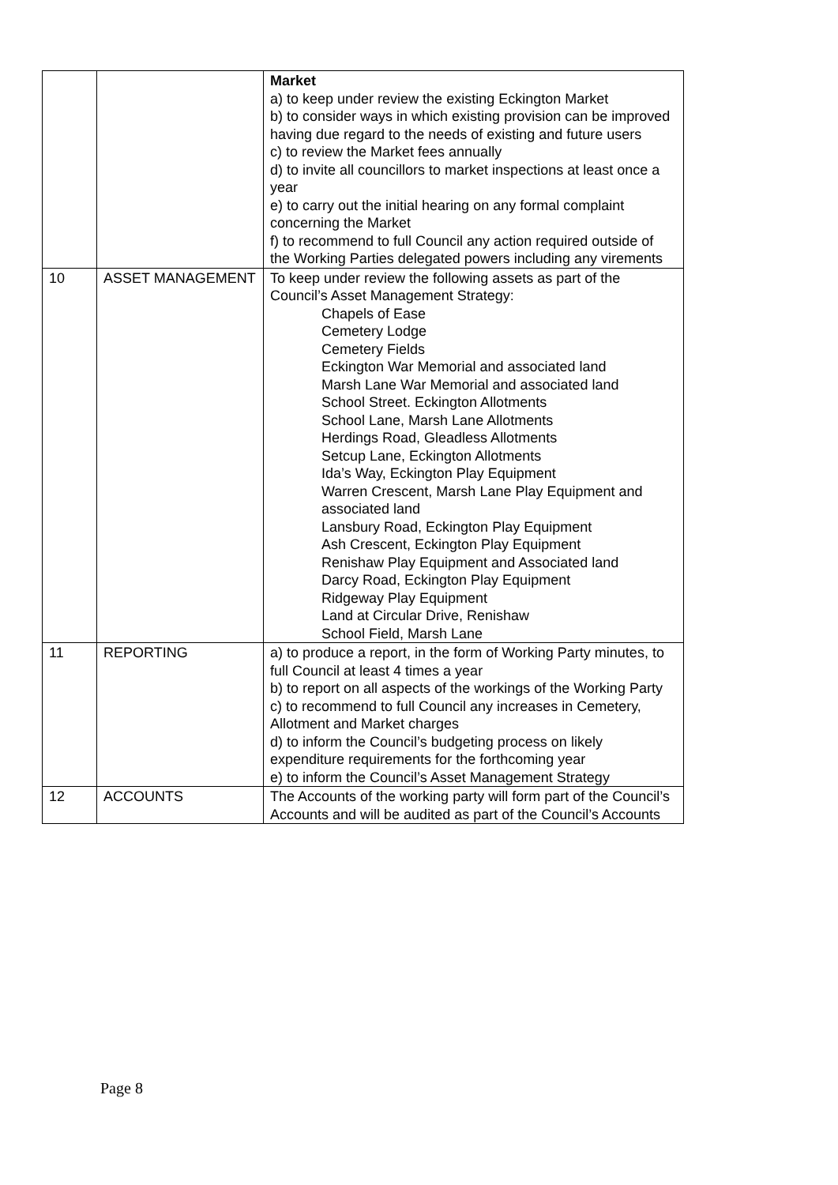| | | Market a) to keep under review the existing Eckington Market b) to consider ways in which existing provision can be improved having due regard to the needs of existing and future users c) to review the Market fees annually d) to invite all councillors to market inspections at least once a year e) to carry out the initial hearing on any formal complaint concerning the Market f) to recommend to full Council any action required outside of the Working Parties delegated powers including any virements |
| 10 | ASSET MANAGEMENT | To keep under review the following assets as part of the Council’s Asset Management Strategy: Chapels of Ease Cemetery Lodge Cemetery Fields Eckington War Memorial and associated land Marsh Lane War Memorial and associated land School Street. Eckington Allotments School Lane, Marsh Lane Allotments Herdings Road, Gleadless Allotments Setcup Lane, Eckington Allotments Ida’s Way, Eckington Play Equipment Warren Crescent, Marsh Lane Play Equipment and associated land Lansbury Road, Eckington Play Equipment Ash Crescent, Eckington Play Equipment Renishaw Play Equipment and Associated land Darcy Road, Eckington Play Equipment Ridgeway Play Equipment Land at Circular Drive, Renishaw School Field, Marsh Lane |
| 11 | REPORTING | a) to produce a report, in the form of Working Party minutes, to full Council at least 4 times a year b) to report on all aspects of the workings of the Working Party c) to recommend to full Council any increases in Cemetery, Allotment and Market charges d) to inform the Council’s budgeting process on likely expenditure requirements for the forthcoming year e) to inform the Council’s Asset Management Strategy |
| 12 | ACCOUNTS | The Accounts of the working party will form part of the Council’s Accounts and will be audited as part of the Council’s Accounts |
Page 8